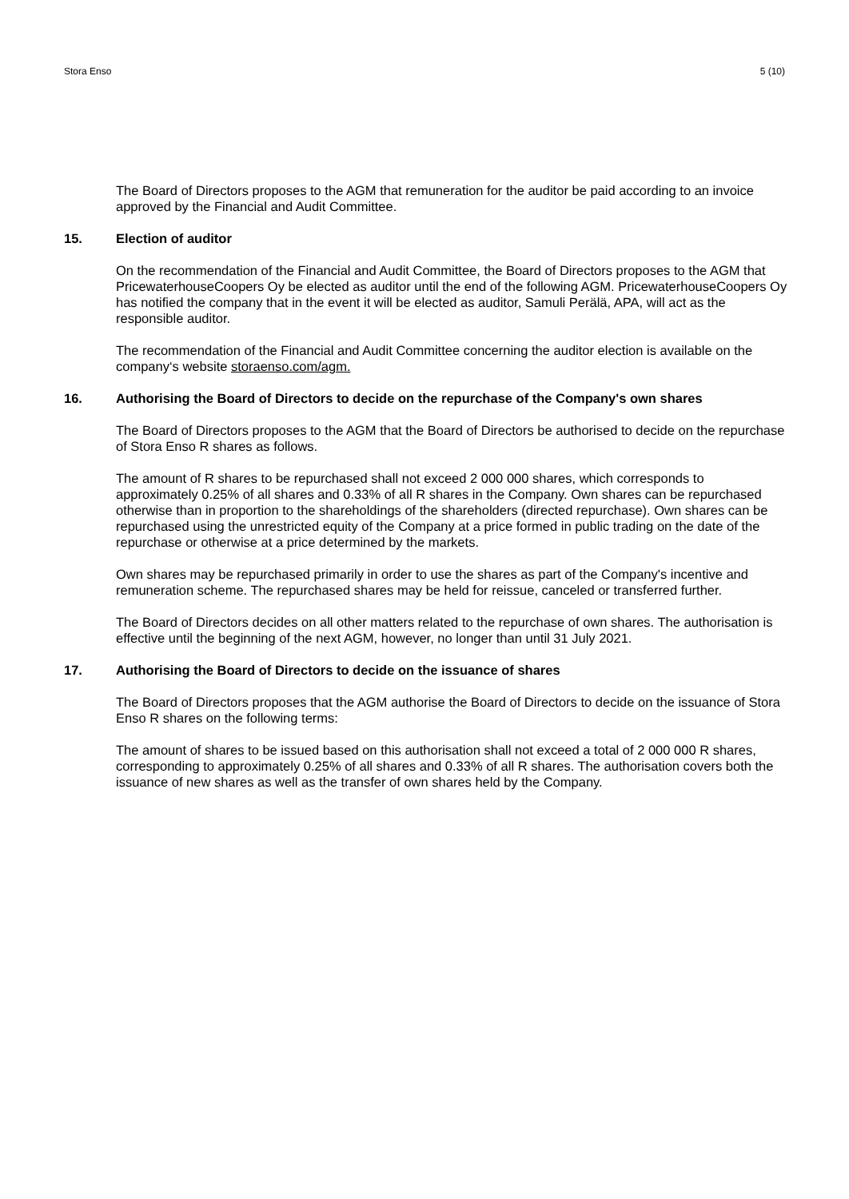Stora Enso 5 (10)
The Board of Directors proposes to the AGM that remuneration for the auditor be paid according to an invoice approved by the Financial and Audit Committee.
15. Election of auditor
On the recommendation of the Financial and Audit Committee, the Board of Directors proposes to the AGM that PricewaterhouseCoopers Oy be elected as auditor until the end of the following AGM. PricewaterhouseCoopers Oy has notified the company that in the event it will be elected as auditor, Samuli Perälä, APA, will act as the responsible auditor.
The recommendation of the Financial and Audit Committee concerning the auditor election is available on the company‘s website storaenso.com/agm.
16. Authorising the Board of Directors to decide on the repurchase of the Company's own shares
The Board of Directors proposes to the AGM that the Board of Directors be authorised to decide on the repurchase of Stora Enso R shares as follows.
The amount of R shares to be repurchased shall not exceed 2 000 000 shares, which corresponds to approximately 0.25% of all shares and 0.33% of all R shares in the Company. Own shares can be repurchased otherwise than in proportion to the shareholdings of the shareholders (directed repurchase). Own shares can be repurchased using the unrestricted equity of the Company at a price formed in public trading on the date of the repurchase or otherwise at a price determined by the markets.
Own shares may be repurchased primarily in order to use the shares as part of the Company's incentive and remuneration scheme. The repurchased shares may be held for reissue, canceled or transferred further.
The Board of Directors decides on all other matters related to the repurchase of own shares. The authorisation is effective until the beginning of the next AGM, however, no longer than until 31 July 2021.
17. Authorising the Board of Directors to decide on the issuance of shares
The Board of Directors proposes that the AGM authorise the Board of Directors to decide on the issuance of Stora Enso R shares on the following terms:
The amount of shares to be issued based on this authorisation shall not exceed a total of 2 000 000 R shares, corresponding to approximately 0.25% of all shares and 0.33% of all R shares. The authorisation covers both the issuance of new shares as well as the transfer of own shares held by the Company.